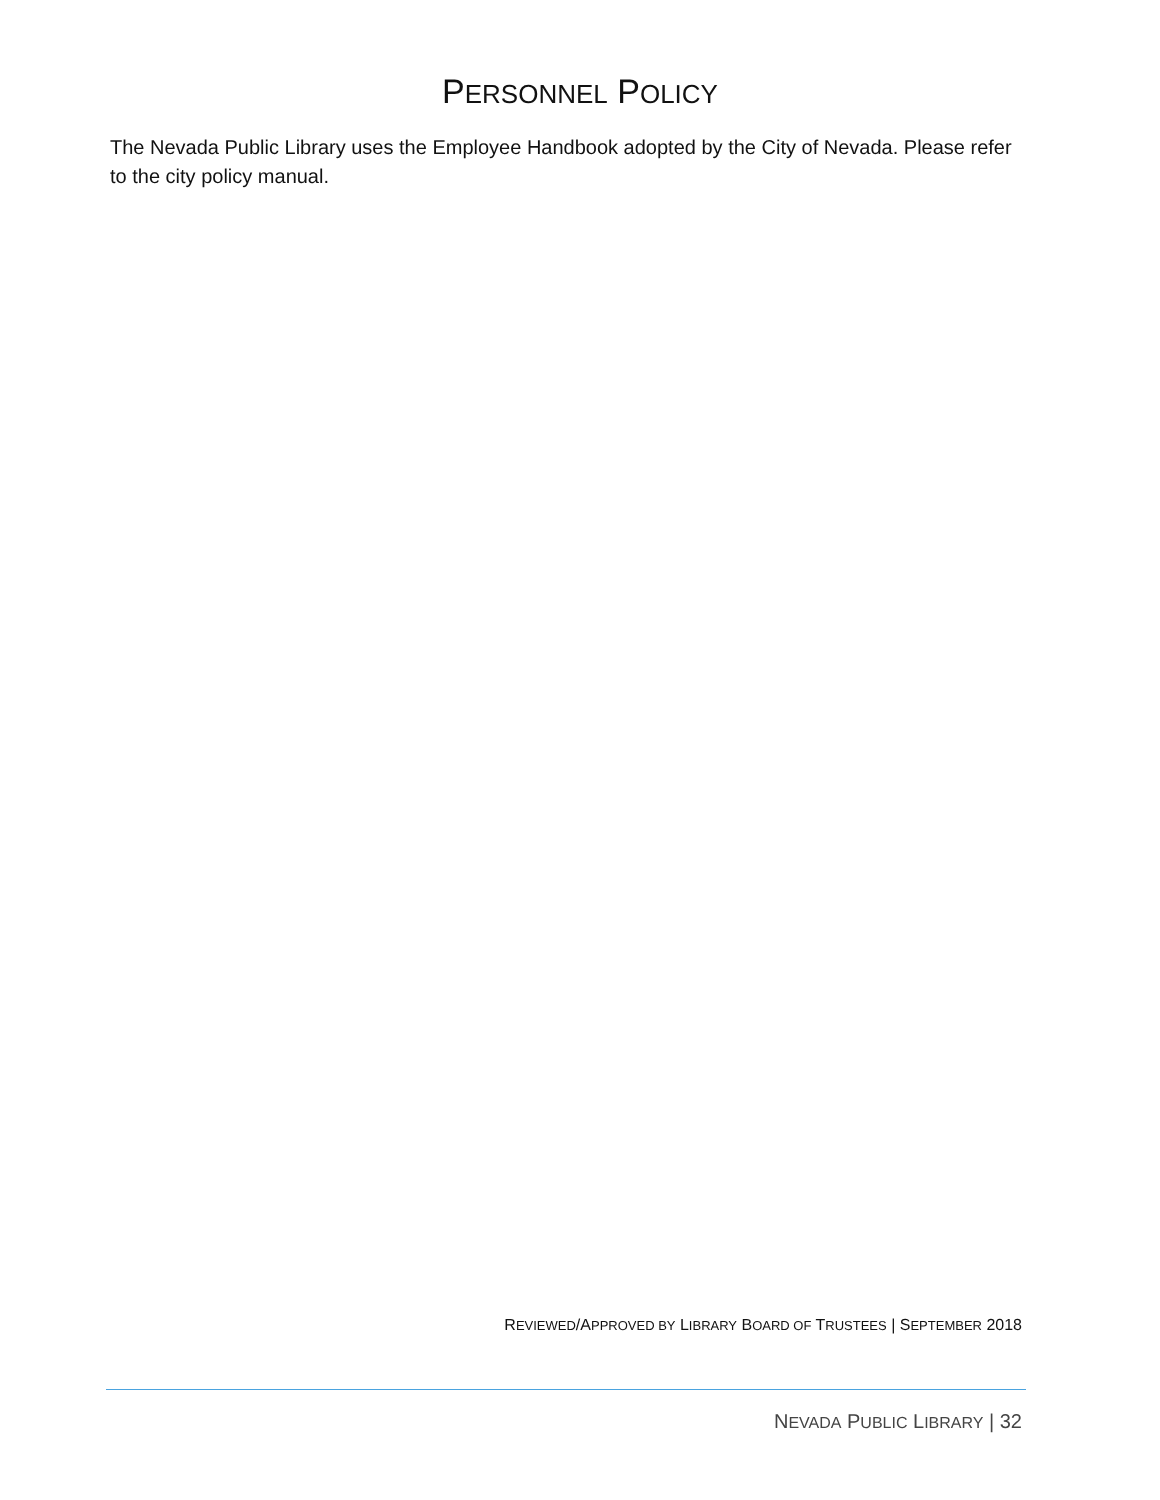PERSONNEL POLICY
The Nevada Public Library uses the Employee Handbook adopted by the City of Nevada. Please refer to the city policy manual.
REVIEWED/APPROVED BY LIBRARY BOARD OF TRUSTEES | SEPTEMBER 2018
NEVADA PUBLIC LIBRARY | 32